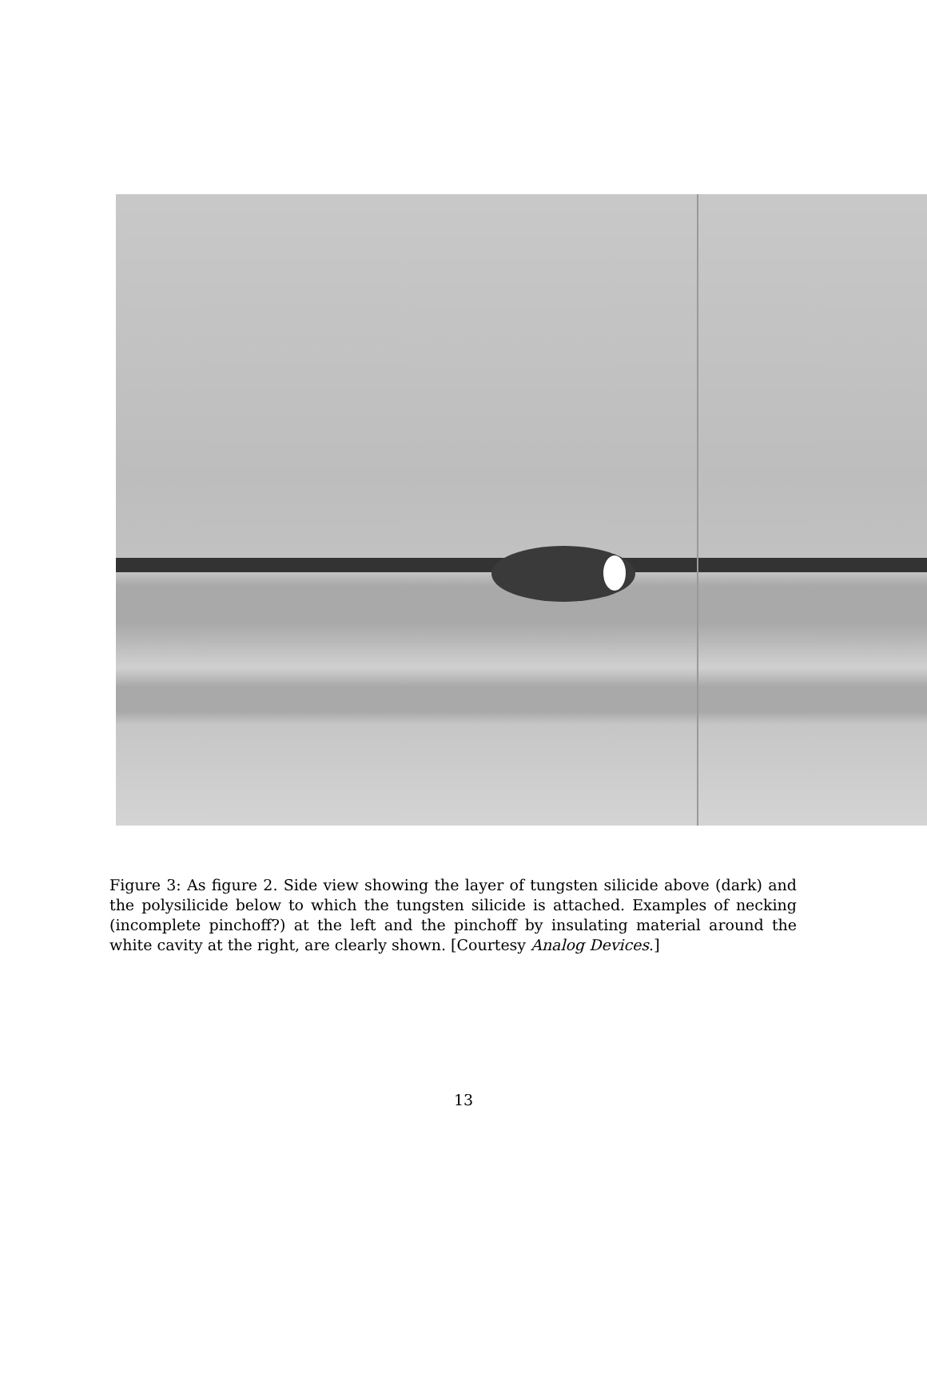Figure 3: As figure 2. Side view showing the layer of tungsten silicide above (dark) and the polysilicide below to which the tungsten silicide is attached. Examples of necking (incomplete pinchoff?) at the left and the pinchoff by insulating material around the white cavity at the right, are clearly shown. [Courtesy Analog Devices.]
13